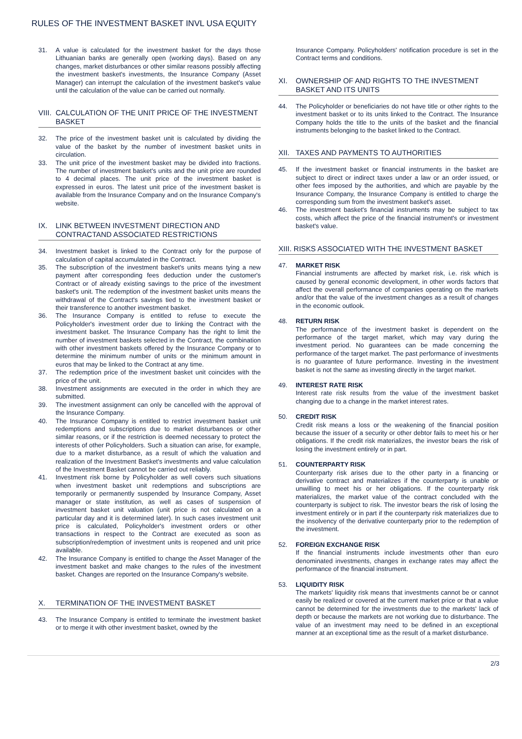RULES OF THE INVESTMENT BASKET INVL USA EQUITY
31. A value is calculated for the investment basket for the days those Lithuanian banks are generally open (working days). Based on any changes, market disturbances or other similar reasons possibly affecting the investment basket's investments, the Insurance Company (Asset Manager) can interrupt the calculation of the investment basket's value until the calculation of the value can be carried out normally.
VIII. CALCULATION OF THE UNIT PRICE OF THE INVESTMENT BASKET
32. The price of the investment basket unit is calculated by dividing the value of the basket by the number of investment basket units in circulation.
33. The unit price of the investment basket may be divided into fractions. The number of investment basket's units and the unit price are rounded to 4 decimal places. The unit price of the investment basket is expressed in euros. The latest unit price of the investment basket is available from the Insurance Company and on the Insurance Company's website.
IX. LINK BETWEEN INVESTMENT DIRECTION AND CONTRACTAND ASSOCIATED RESTRICTIONS
34. Investment basket is linked to the Contract only for the purpose of calculation of capital accumulated in the Contract.
35. The subscription of the investment basket's units means tying a new payment after corresponding fees deduction under the customer's Contract or of already existing savings to the price of the investment basket's unit. The redemption of the investment basket units means the withdrawal of the Contract's savings tied to the investment basket or their transference to another investment basket.
36. The Insurance Company is entitled to refuse to execute the Policyholder's investment order due to linking the Contract with the investment basket. The Insurance Company has the right to limit the number of investment baskets selected in the Contract, the combination with other investment baskets offered by the Insurance Company or to determine the minimum number of units or the minimum amount in euros that may be linked to the Contract at any time.
37. The redemption price of the investment basket unit coincides with the price of the unit.
38. Investment assignments are executed in the order in which they are submitted.
39. The investment assignment can only be cancelled with the approval of the Insurance Company.
40. The Insurance Company is entitled to restrict investment basket unit redemptions and subscriptions due to market disturbances or other similar reasons, or if the restriction is deemed necessary to protect the interests of other Policyholders. Such a situation can arise, for example, due to a market disturbance, as a result of which the valuation and realization of the Investment Basket's investments and value calculation of the Investment Basket cannot be carried out reliably.
41. Investment risk borne by Policyholder as well covers such situations when investment basket unit redemptions and subscriptions are temporarily or permanently suspended by Insurance Company, Asset manager or state institution, as well as cases of suspension of investment basket unit valuation (unit price is not calculated on a particular day and it is determined later). In such cases investment unit price is calculated, Policyholder's investment orders or other transactions in respect to the Contract are executed as soon as subscription/redemption of investment units is reopened and unit price available.
42. The Insurance Company is entitled to change the Asset Manager of the investment basket and make changes to the rules of the investment basket. Changes are reported on the Insurance Company's website.
X. TERMINATION OF THE INVESTMENT BASKET
43. The Insurance Company is entitled to terminate the investment basket or to merge it with other investment basket, owned by the
Insurance Company. Policyholders' notification procedure is set in the Contract terms and conditions.
XI. OWNERSHIP OF AND RIGHTS TO THE INVESTMENT BASKET AND ITS UNITS
44. The Policyholder or beneficiaries do not have title or other rights to the investment basket or to its units linked to the Contract. The Insurance Company holds the title to the units of the basket and the financial instruments belonging to the basket linked to the Contract.
XII. TAXES AND PAYMENTS TO AUTHORITIES
45. If the investment basket or financial instruments in the basket are subject to direct or indirect taxes under a law or an order issued, or other fees imposed by the authorities, and which are payable by the Insurance Company, the Insurance Company is entitled to charge the corresponding sum from the investment basket's asset.
46. The investment basket's financial instruments may be subject to tax costs, which affect the price of the financial instrument's or investment basket's value.
XIII. RISKS ASSOCIATED WITH THE INVESTMENT BASKET
47. MARKET RISK
Financial instruments are affected by market risk, i.e. risk which is caused by general economic development, in other words factors that affect the overall performance of companies operating on the markets and/or that the value of the investment changes as a result of changes in the economic outlook.
48. RETURN RISK
The performance of the investment basket is dependent on the performance of the target market, which may vary during the investment period. No guarantees can be made concerning the performance of the target market. The past performance of investments is no guarantee of future performance. Investing in the investment basket is not the same as investing directly in the target market.
49. INTEREST RATE RISK
Interest rate risk results from the value of the investment basket changing due to a change in the market interest rates.
50. CREDIT RISK
Credit risk means a loss or the weakening of the financial position because the issuer of a security or other debtor fails to meet his or her obligations. If the credit risk materializes, the investor bears the risk of losing the investment entirely or in part.
51. COUNTERPARTY RISK
Counterparty risk arises due to the other party in a financing or derivative contract and materializes if the counterparty is unable or unwilling to meet his or her obligations. If the counterparty risk materializes, the market value of the contract concluded with the counterparty is subject to risk. The investor bears the risk of losing the investment entirely or in part if the counterparty risk materializes due to the insolvency of the derivative counterparty prior to the redemption of the investment.
52. FOREIGN EXCHANGE RISK
If the financial instruments include investments other than euro denominated investments, changes in exchange rates may affect the performance of the financial instrument.
53. LIQUIDITY RISK
The markets' liquidity risk means that investments cannot be or cannot easily be realized or covered at the current market price or that a value cannot be determined for the investments due to the markets' lack of depth or because the markets are not working due to disturbance. The value of an investment may need to be defined in an exceptional manner at an exceptional time as the result of a market disturbance.
2/3